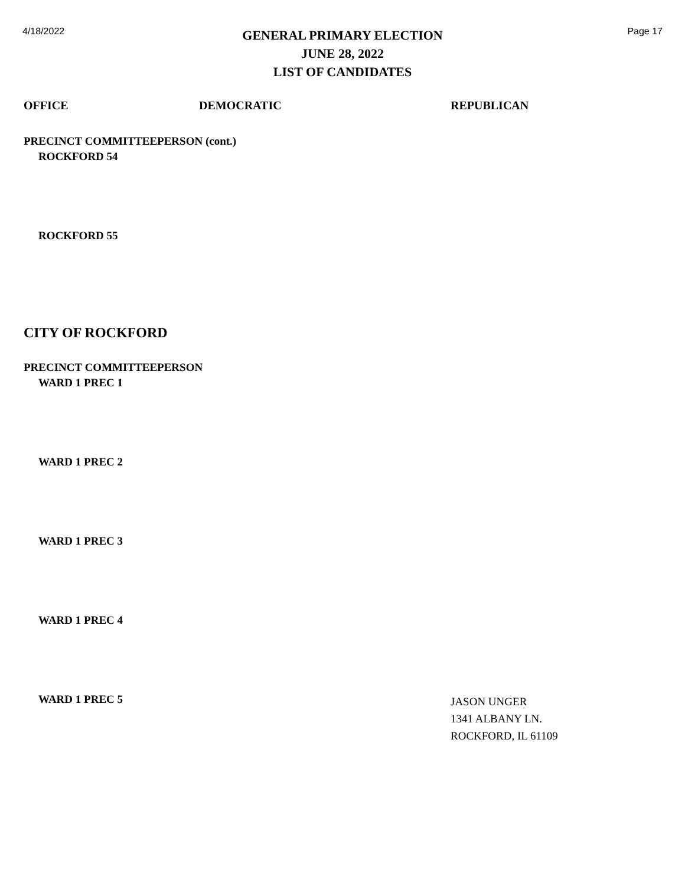4/18/2022
GENERAL PRIMARY ELECTION
JUNE 28, 2022
LIST OF CANDIDATES
Page 17
OFFICE DEMOCRATIC REPUBLICAN
PRECINCT COMMITTEEPERSON (cont.)
ROCKFORD 54
ROCKFORD 55
CITY OF ROCKFORD
PRECINCT COMMITTEEPERSON
WARD 1 PREC 1
WARD 1 PREC 2
WARD 1 PREC 3
WARD 1 PREC 4
WARD 1 PREC 5
JASON UNGER
1341 ALBANY LN.
ROCKFORD, IL 61109